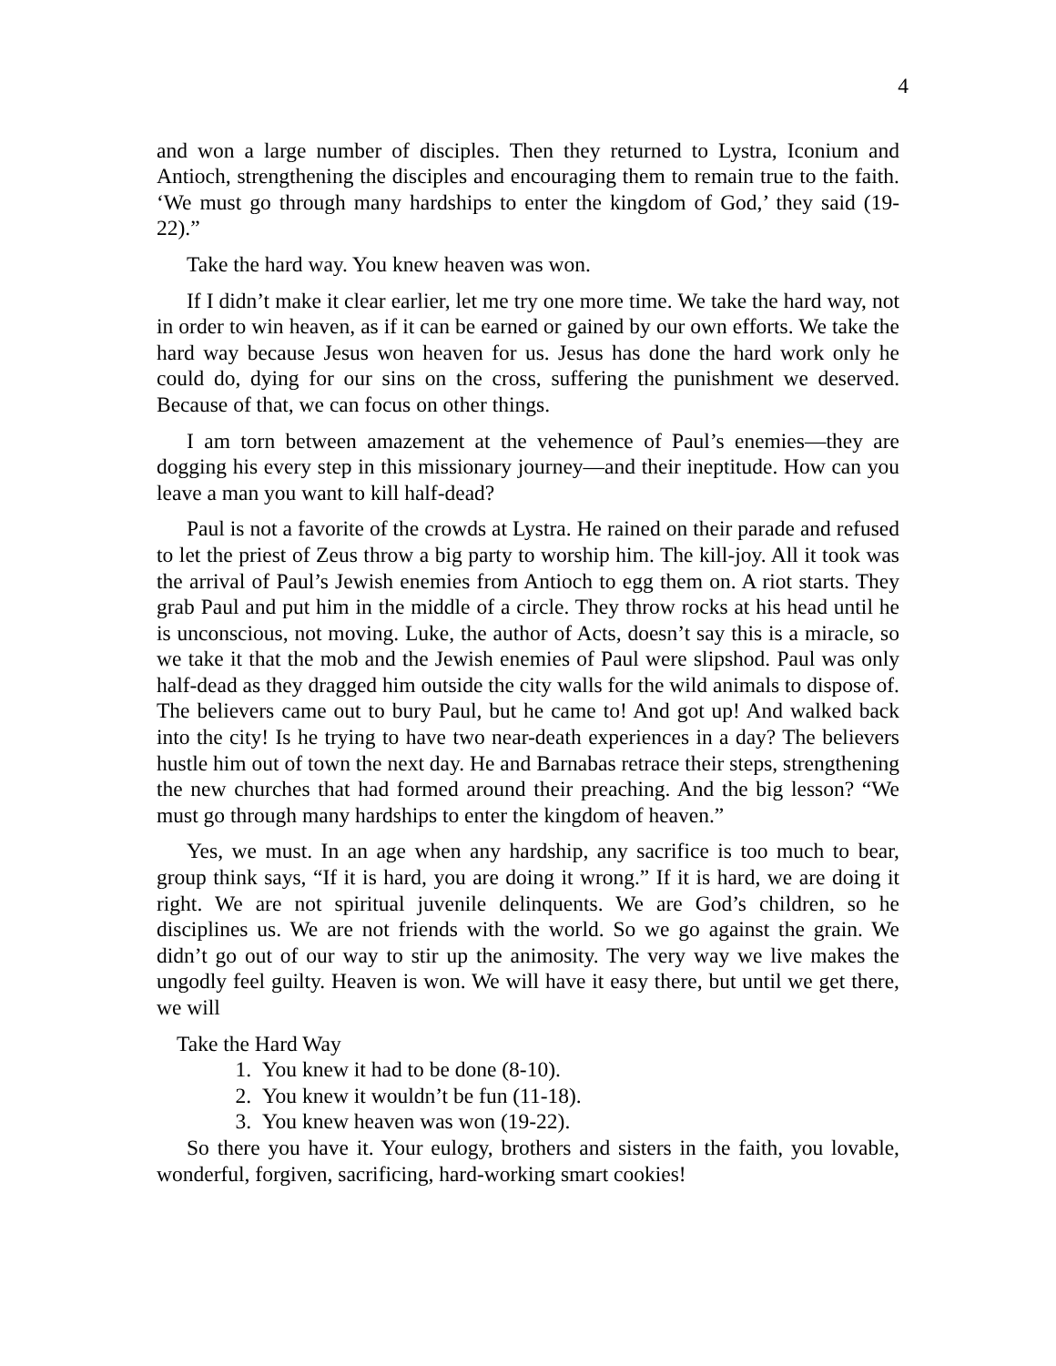4
and won a large number of disciples. Then they returned to Lystra, Iconium and Antioch, strengthening the disciples and encouraging them to remain true to the faith. ‘We must go through many hardships to enter the kingdom of God,’ they said (19-22).”
Take the hard way. You knew heaven was won.
If I didn’t make it clear earlier, let me try one more time. We take the hard way, not in order to win heaven, as if it can be earned or gained by our own efforts. We take the hard way because Jesus won heaven for us. Jesus has done the hard work only he could do, dying for our sins on the cross, suffering the punishment we deserved. Because of that, we can focus on other things.
I am torn between amazement at the vehemence of Paul’s enemies—they are dogging his every step in this missionary journey—and their ineptitude. How can you leave a man you want to kill half-dead?
Paul is not a favorite of the crowds at Lystra. He rained on their parade and refused to let the priest of Zeus throw a big party to worship him. The kill-joy. All it took was the arrival of Paul’s Jewish enemies from Antioch to egg them on. A riot starts. They grab Paul and put him in the middle of a circle. They throw rocks at his head until he is unconscious, not moving. Luke, the author of Acts, doesn’t say this is a miracle, so we take it that the mob and the Jewish enemies of Paul were slipshod. Paul was only half-dead as they dragged him outside the city walls for the wild animals to dispose of. The believers came out to bury Paul, but he came to! And got up! And walked back into the city! Is he trying to have two near-death experiences in a day? The believers hustle him out of town the next day. He and Barnabas retrace their steps, strengthening the new churches that had formed around their preaching. And the big lesson? “We must go through many hardships to enter the kingdom of heaven.”
Yes, we must. In an age when any hardship, any sacrifice is too much to bear, group think says, “If it is hard, you are doing it wrong.” If it is hard, we are doing it right. We are not spiritual juvenile delinquents. We are God’s children, so he disciplines us. We are not friends with the world. So we go against the grain. We didn’t go out of our way to stir up the animosity. The very way we live makes the ungodly feel guilty. Heaven is won. We will have it easy there, but until we get there, we will
Take the Hard Way
1. You knew it had to be done (8-10).
2. You knew it wouldn’t be fun (11-18).
3. You knew heaven was won (19-22).
So there you have it. Your eulogy, brothers and sisters in the faith, you lovable, wonderful, forgiven, sacrificing, hard-working smart cookies!